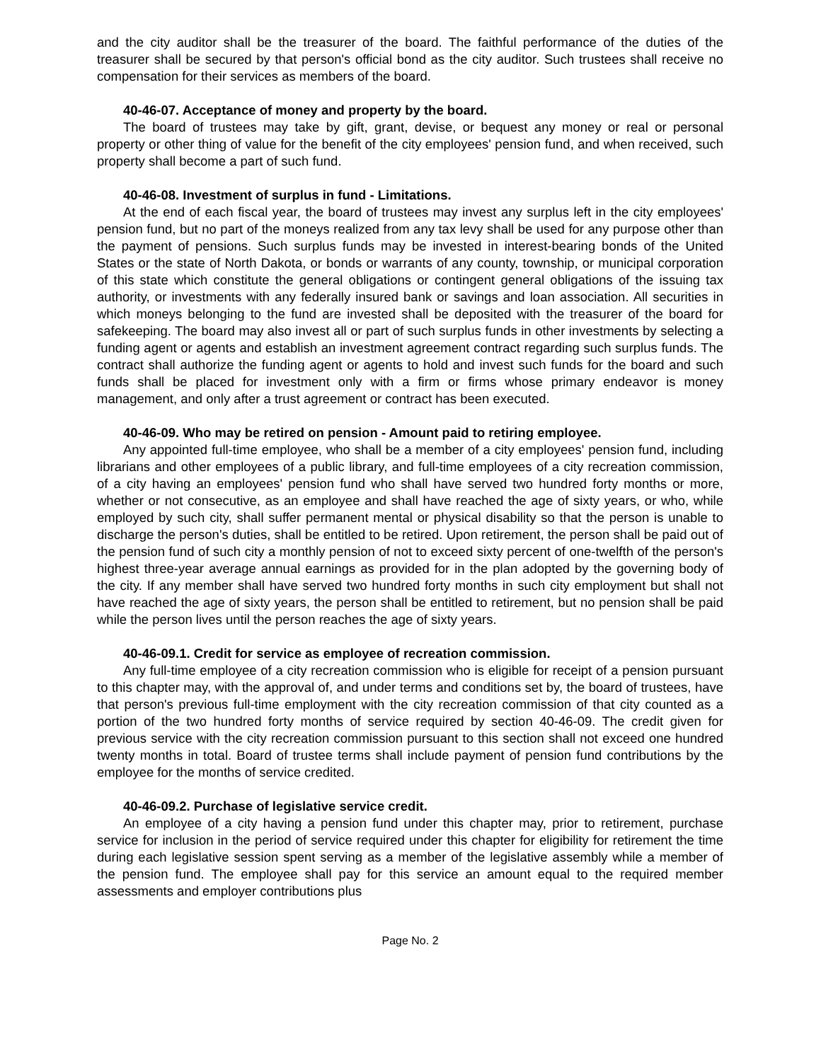and the city auditor shall be the treasurer of the board. The faithful performance of the duties of the treasurer shall be secured by that person's official bond as the city auditor. Such trustees shall receive no compensation for their services as members of the board.
40-46-07. Acceptance of money and property by the board.
The board of trustees may take by gift, grant, devise, or bequest any money or real or personal property or other thing of value for the benefit of the city employees' pension fund, and when received, such property shall become a part of such fund.
40-46-08. Investment of surplus in fund - Limitations.
At the end of each fiscal year, the board of trustees may invest any surplus left in the city employees' pension fund, but no part of the moneys realized from any tax levy shall be used for any purpose other than the payment of pensions. Such surplus funds may be invested in interest-bearing bonds of the United States or the state of North Dakota, or bonds or warrants of any county, township, or municipal corporation of this state which constitute the general obligations or contingent general obligations of the issuing tax authority, or investments with any federally insured bank or savings and loan association. All securities in which moneys belonging to the fund are invested shall be deposited with the treasurer of the board for safekeeping. The board may also invest all or part of such surplus funds in other investments by selecting a funding agent or agents and establish an investment agreement contract regarding such surplus funds. The contract shall authorize the funding agent or agents to hold and invest such funds for the board and such funds shall be placed for investment only with a firm or firms whose primary endeavor is money management, and only after a trust agreement or contract has been executed.
40-46-09. Who may be retired on pension - Amount paid to retiring employee.
Any appointed full-time employee, who shall be a member of a city employees' pension fund, including librarians and other employees of a public library, and full-time employees of a city recreation commission, of a city having an employees' pension fund who shall have served two hundred forty months or more, whether or not consecutive, as an employee and shall have reached the age of sixty years, or who, while employed by such city, shall suffer permanent mental or physical disability so that the person is unable to discharge the person's duties, shall be entitled to be retired. Upon retirement, the person shall be paid out of the pension fund of such city a monthly pension of not to exceed sixty percent of one-twelfth of the person's highest three-year average annual earnings as provided for in the plan adopted by the governing body of the city. If any member shall have served two hundred forty months in such city employment but shall not have reached the age of sixty years, the person shall be entitled to retirement, but no pension shall be paid while the person lives until the person reaches the age of sixty years.
40-46-09.1. Credit for service as employee of recreation commission.
Any full-time employee of a city recreation commission who is eligible for receipt of a pension pursuant to this chapter may, with the approval of, and under terms and conditions set by, the board of trustees, have that person's previous full-time employment with the city recreation commission of that city counted as a portion of the two hundred forty months of service required by section 40-46-09. The credit given for previous service with the city recreation commission pursuant to this section shall not exceed one hundred twenty months in total. Board of trustee terms shall include payment of pension fund contributions by the employee for the months of service credited.
40-46-09.2. Purchase of legislative service credit.
An employee of a city having a pension fund under this chapter may, prior to retirement, purchase service for inclusion in the period of service required under this chapter for eligibility for retirement the time during each legislative session spent serving as a member of the legislative assembly while a member of the pension fund. The employee shall pay for this service an amount equal to the required member assessments and employer contributions plus
Page No. 2